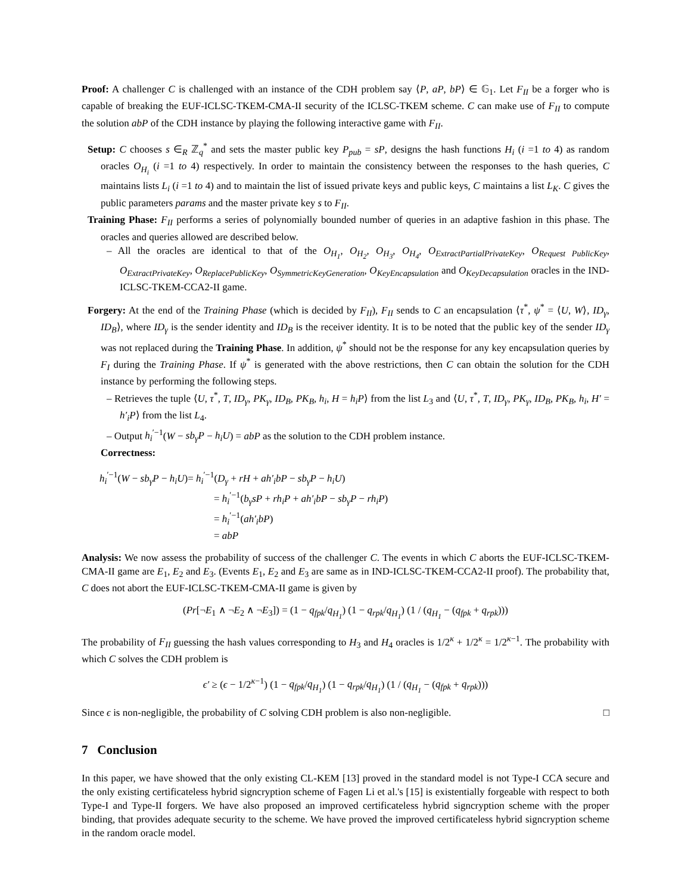Proof: A challenger C is challenged with an instance of the CDH problem say ⟨P, aP, bP⟩ ∈ 𝔾<sub>1</sub>. Let F<sub>II</sub> be a forger who is capable of breaking the EUF-ICLSC-TKEM-CMA-II security of the ICLSC-TKEM scheme. C can make use of F<sub>II</sub> to compute the solution abP of the CDH instance by playing the following interactive game with F<sub>II</sub>.
Setup: C chooses s ∈<sub>R</sub> ℤ<sub>q</sub><sup>*</sup> and sets the master public key P<sub>pub</sub> = sP, designs the hash functions H<sub>i</sub> (i =1 to 4) as random oracles O<sub>H<sub>i</sub></sub> (i =1 to 4) respectively. In order to maintain the consistency between the responses to the hash queries, C maintains lists L<sub>i</sub> (i =1 to 4) and to maintain the list of issued private keys and public keys, C maintains a list L<sub>K</sub>. C gives the public parameters params and the master private key s to F<sub>II</sub>.
Training Phase: F<sub>II</sub> performs a series of polynomially bounded number of queries in an adaptive fashion in this phase. The oracles and queries allowed are described below.
– All the oracles are identical to that of the O<sub>H<sub>1</sub></sub>, O<sub>H<sub>2</sub></sub>, O<sub>H<sub>3</sub></sub>, O<sub>H<sub>4</sub></sub>, O<sub>ExtractPartialPrivateKey</sub>, O<sub>Request PublicKey</sub>, O<sub>ExtractPrivateKey</sub>, O<sub>ReplacePublicKey</sub>, O<sub>SymmetricKeyGeneration</sub>, O<sub>KeyEncapsulation</sub> and O<sub>KeyDecapsulation</sub> oracles in the IND-ICLSC-TKEM-CCA2-II game.
Forgery: At the end of the Training Phase (which is decided by F<sub>II</sub>), F<sub>II</sub> sends to C an encapsulation ⟨τ<sup>*</sup>, ψ<sup>*</sup> = ⟨U, W⟩, ID<sub>γ</sub>, ID<sub>B</sub>⟩, where ID<sub>γ</sub> is the sender identity and ID<sub>B</sub> is the receiver identity. It is to be noted that the public key of the sender ID<sub>γ</sub> was not replaced during the Training Phase. In addition, ψ<sup>*</sup> should not be the response for any key encapsulation queries by F<sub>I</sub> during the Training Phase. If ψ<sup>*</sup> is generated with the above restrictions, then C can obtain the solution for the CDH instance by performing the following steps.
– Retrieves the tuple ⟨U, τ<sup>*</sup>, T, ID<sub>γ</sub>, PK<sub>γ</sub>, ID<sub>B</sub>, PK<sub>B</sub>, h<sub>i</sub>, H = h<sub>i</sub>P⟩ from the list L<sub>3</sub> and ⟨U, τ<sup>*</sup>, T, ID<sub>γ</sub>, PK<sub>γ</sub>, ID<sub>B</sub>, PK<sub>B</sub>, h<sub>i</sub>, H′ = h′<sub>i</sub>P⟩ from the list L<sub>4</sub>.
– Output h<sub>i</sub><sup>′−1</sup>(W − sb<sub>γ</sub>P − h<sub>i</sub>U) = abP as the solution to the CDH problem instance.
Correctness:
h<sub>i</sub><sup>′−1</sup>(W − sb<sub>γ</sub>P − h<sub>i</sub>U)= h<sub>i</sub><sup>′−1</sup>(D<sub>γ</sub> + rH + ah′<sub>i</sub>bP − sb<sub>γ</sub>P − h<sub>i</sub>U)
= h<sub>i</sub><sup>′−1</sup>(b<sub>γ</sub>sP + rh<sub>i</sub>P + ah′<sub>i</sub>bP − sb<sub>γ</sub>P − rh<sub>i</sub>P)
= h<sub>i</sub><sup>′−1</sup>(ah′<sub>i</sub>bP)
= abP
Analysis: We now assess the probability of success of the challenger C. The events in which C aborts the EUF-ICLSC-TKEM-CMA-II game are E<sub>1</sub>, E<sub>2</sub> and E<sub>3</sub>. (Events E<sub>1</sub>, E<sub>2</sub> and E<sub>3</sub> are same as in IND-ICLSC-TKEM-CCA2-II proof). The probability that, C does not abort the EUF-ICLSC-TKEM-CMA-II game is given by
(Pr[¬E<sub>1</sub> ∧ ¬E<sub>2</sub> ∧ ¬E<sub>3</sub>]) = (1 − q<sub>fpk</sub>/q<sub>H<sub>1</sub></sub>) (1 − q<sub>rpk</sub>/q<sub>H<sub>1</sub></sub>) (1 / (q<sub>H<sub>1</sub></sub> − (q<sub>fpk</sub> + q<sub>rpk</sub>)))
The probability of F<sub>II</sub> guessing the hash values corresponding to H<sub>3</sub> and H<sub>4</sub> oracles is 1/2<sup>κ</sup> + 1/2<sup>κ</sup> = 1/2<sup>κ−1</sup>. The probability with which C solves the CDH problem is
ϵ′ ≥ (ϵ − 1/2<sup>κ−1</sup>) (1 − q<sub>fpk</sub>/q<sub>H<sub>1</sub></sub>) (1 − q<sub>rpk</sub>/q<sub>H<sub>1</sub></sub>) (1 / (q<sub>H<sub>1</sub></sub> − (q<sub>fpk</sub> + q<sub>rpk</sub>)))
Since ϵ is non-negligible, the probability of C solving CDH problem is also non-negligible. □
7 Conclusion
In this paper, we have showed that the only existing CL-KEM [13] proved in the standard model is not Type-I CCA secure and the only existing certificateless hybrid signcryption scheme of Fagen Li et al.'s [15] is existentially forgeable with respect to both Type-I and Type-II forgers. We have also proposed an improved certificateless hybrid signcryption scheme with the proper binding, that provides adequate security to the scheme. We have proved the improved certificateless hybrid signcryption scheme in the random oracle model.